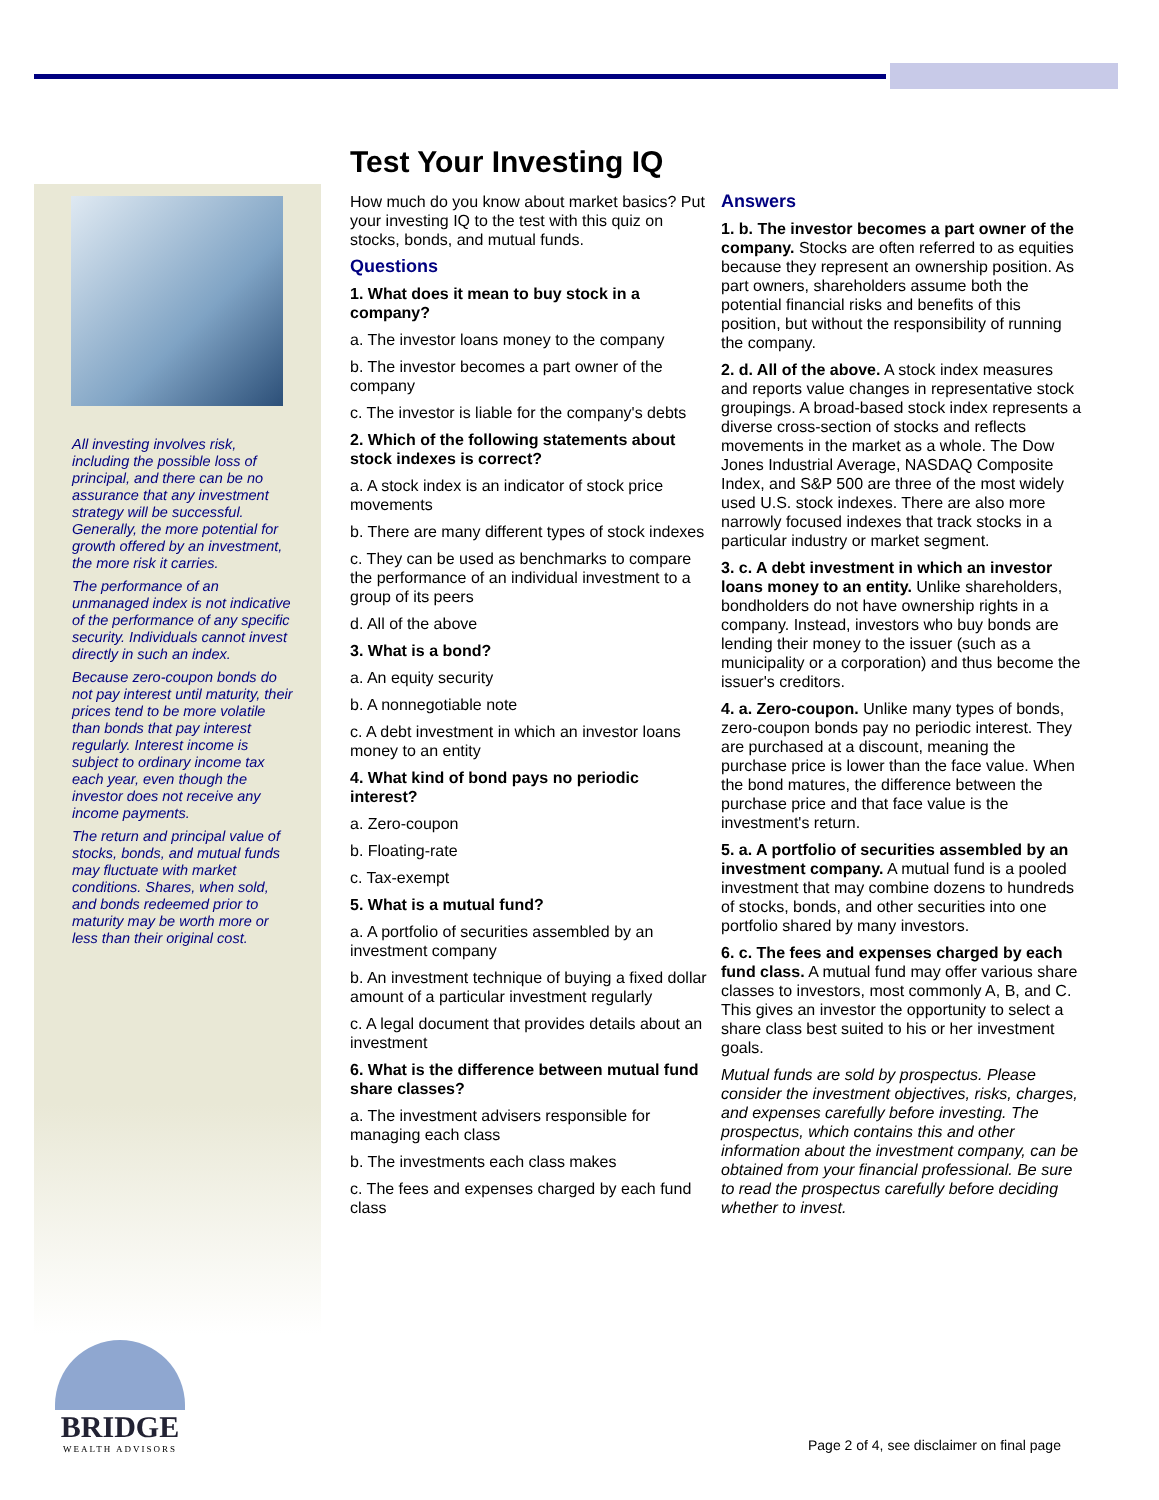Test Your Investing IQ
All investing involves risk, including the possible loss of principal, and there can be no assurance that any investment strategy will be successful. Generally, the more potential for growth offered by an investment, the more risk it carries.
The performance of an unmanaged index is not indicative of the performance of any specific security. Individuals cannot invest directly in such an index.
Because zero-coupon bonds do not pay interest until maturity, their prices tend to be more volatile than bonds that pay interest regularly. Interest income is subject to ordinary income tax each year, even though the investor does not receive any income payments.
The return and principal value of stocks, bonds, and mutual funds may fluctuate with market conditions. Shares, when sold, and bonds redeemed prior to maturity may be worth more or less than their original cost.
How much do you know about market basics? Put your investing IQ to the test with this quiz on stocks, bonds, and mutual funds.
Questions
1. What does it mean to buy stock in a company?
a. The investor loans money to the company
b. The investor becomes a part owner of the company
c. The investor is liable for the company's debts
2. Which of the following statements about stock indexes is correct?
a. A stock index is an indicator of stock price movements
b. There are many different types of stock indexes
c. They can be used as benchmarks to compare the performance of an individual investment to a group of its peers
d. All of the above
3. What is a bond?
a. An equity security
b. A nonnegotiable note
c. A debt investment in which an investor loans money to an entity
4. What kind of bond pays no periodic interest?
a. Zero-coupon
b. Floating-rate
c. Tax-exempt
5. What is a mutual fund?
a. A portfolio of securities assembled by an investment company
b. An investment technique of buying a fixed dollar amount of a particular investment regularly
c. A legal document that provides details about an investment
6. What is the difference between mutual fund share classes?
a. The investment advisers responsible for managing each class
b. The investments each class makes
c. The fees and expenses charged by each fund class
Answers
1. b. The investor becomes a part owner of the company. Stocks are often referred to as equities because they represent an ownership position. As part owners, shareholders assume both the potential financial risks and benefits of this position, but without the responsibility of running the company.
2. d. All of the above. A stock index measures and reports value changes in representative stock groupings. A broad-based stock index represents a diverse cross-section of stocks and reflects movements in the market as a whole. The Dow Jones Industrial Average, NASDAQ Composite Index, and S&P 500 are three of the most widely used U.S. stock indexes. There are also more narrowly focused indexes that track stocks in a particular industry or market segment.
3. c. A debt investment in which an investor loans money to an entity. Unlike shareholders, bondholders do not have ownership rights in a company. Instead, investors who buy bonds are lending their money to the issuer (such as a municipality or a corporation) and thus become the issuer's creditors.
4. a. Zero-coupon. Unlike many types of bonds, zero-coupon bonds pay no periodic interest. They are purchased at a discount, meaning the purchase price is lower than the face value. When the bond matures, the difference between the purchase price and that face value is the investment's return.
5. a. A portfolio of securities assembled by an investment company. A mutual fund is a pooled investment that may combine dozens to hundreds of stocks, bonds, and other securities into one portfolio shared by many investors.
6. c. The fees and expenses charged by each fund class. A mutual fund may offer various share classes to investors, most commonly A, B, and C. This gives an investor the opportunity to select a share class best suited to his or her investment goals.
Mutual funds are sold by prospectus. Please consider the investment objectives, risks, charges, and expenses carefully before investing. The prospectus, which contains this and other information about the investment company, can be obtained from your financial professional. Be sure to read the prospectus carefully before deciding whether to invest.
BRIDGE
WEALTH ADVISORS
Page 2 of 4, see disclaimer on final page